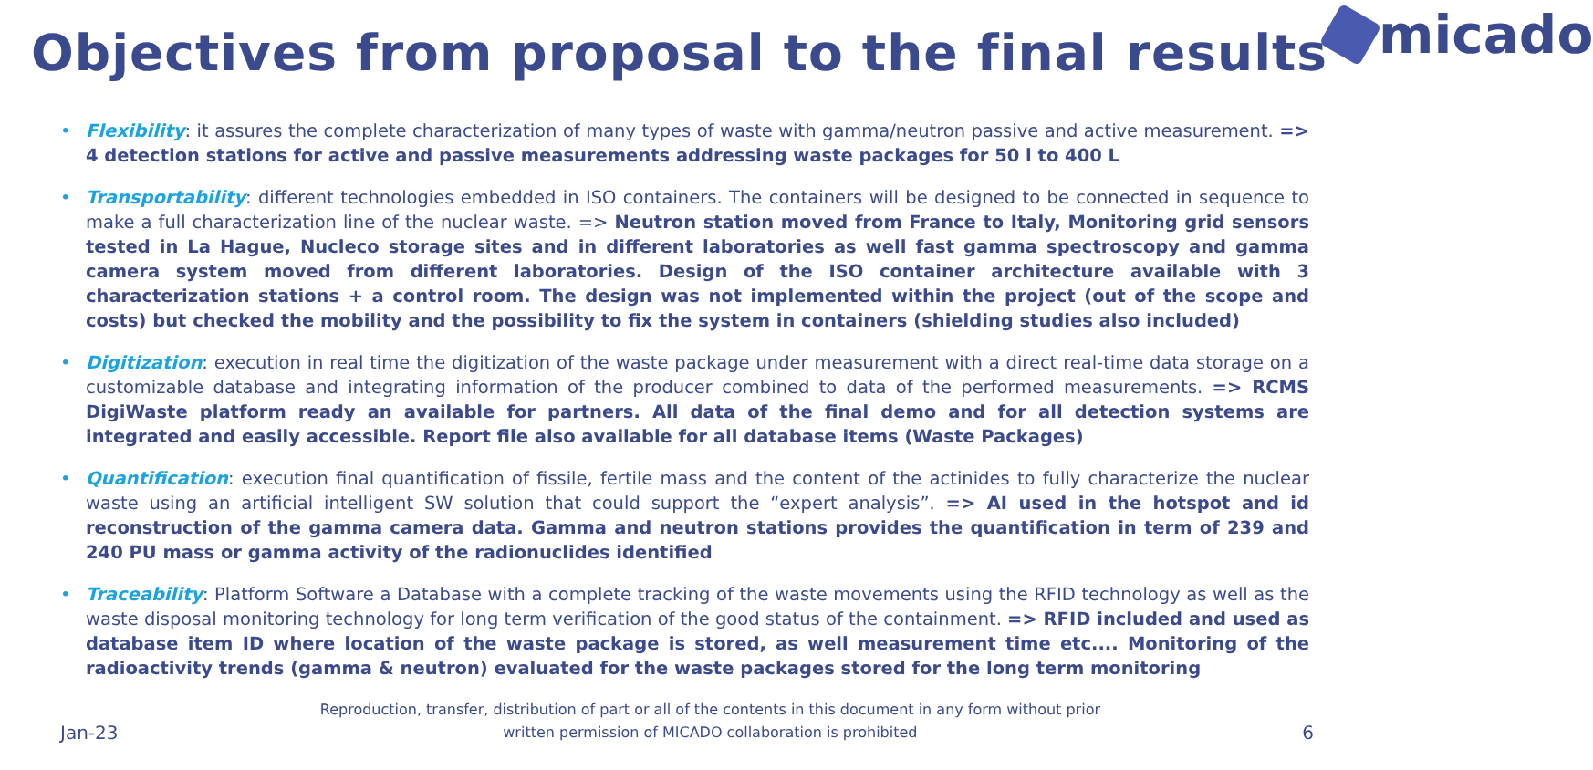Objectives from proposal to the final results
micado
• Flexibility: it assures the complete characterization of many types of waste with gamma/neutron passive and active measurement. => 4 detection stations for active and passive measurements addressing waste packages for 50 l to 400 L
• Transportability: different technologies embedded in ISO containers. The containers will be designed to be connected in sequence to make a full characterization line of the nuclear waste. => Neutron station moved from France to Italy, Monitoring grid sensors tested in La Hague, Nucleco storage sites and in different laboratories as well fast gamma spectroscopy and gamma camera system moved from different laboratories. Design of the ISO container architecture available with 3 characterization stations + a control room. The design was not implemented within the project (out of the scope and costs) but checked the mobility and the possibility to fix the system in containers (shielding studies also included)
• Digitization: execution in real time the digitization of the waste package under measurement with a direct real-time data storage on a customizable database and integrating information of the producer combined to data of the performed measurements. => RCMS DigiWaste platform ready an available for partners. All data of the final demo and for all detection systems are integrated and easily accessible. Report file also available for all database items (Waste Packages)
• Quantification: execution final quantification of fissile, fertile mass and the content of the actinides to fully characterize the nuclear waste using an artificial intelligent SW solution that could support the “expert analysis”. => AI used in the hotspot and id reconstruction of the gamma camera data. Gamma and neutron stations provides the quantification in term of 239 and 240 PU mass or gamma activity of the radionuclides identified
• Traceability: Platform Software a Database with a complete tracking of the waste movements using the RFID technology as well as the waste disposal monitoring technology for long term verification of the good status of the containment. => RFID included and used as database item ID where location of the waste package is stored, as well measurement time etc.... Monitoring of the radioactivity trends (gamma & neutron) evaluated for the waste packages stored for the long term monitoring
Jan-23
Reproduction, transfer, distribution of part or all of the contents in this document in any form without prior
written permission of MICADO collaboration is prohibited
6